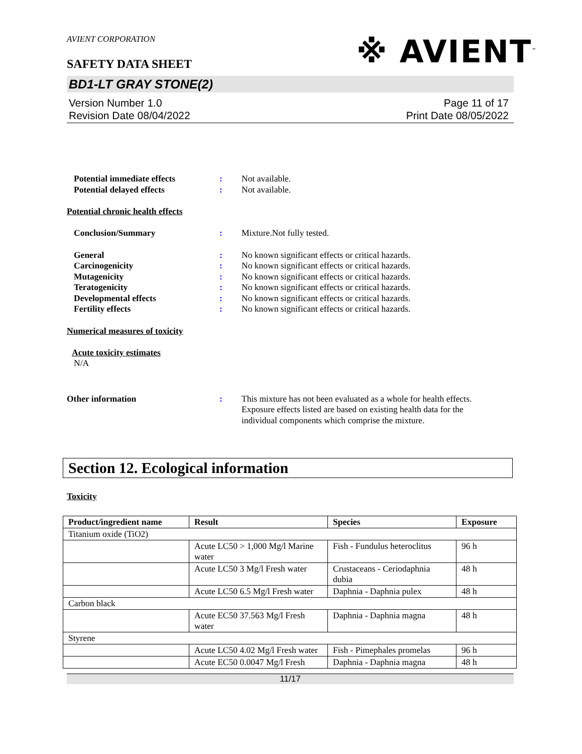AVIENT CORPORATION
SAFETY DATA SHEET
※ AVIENT<sup>™</sup>
BD1-LT GRAY STONE(2)
Version Number 1.0
Revision Date 08/04/2022
Page 11 of 17
Print Date 08/05/2022
Potential immediate effects : Not available.
Potential delayed effects : Not available.
Potential chronic health effects
Conclusion/Summary : Mixture.Not fully tested.
General : No known significant effects or critical hazards.
Carcinogenicity : No known significant effects or critical hazards.
Mutagenicity : No known significant effects or critical hazards.
Teratogenicity : No known significant effects or critical hazards.
Developmental effects : No known significant effects or critical hazards.
Fertility effects : No known significant effects or critical hazards.
Numerical measures of toxicity
Acute toxicity estimates
N/A
Other information : This mixture has not been evaluated as a whole for health effects. Exposure effects listed are based on existing health data for the individual components which comprise the mixture.
Section 12. Ecological information
Toxicity
| Product/ingredient name | Result | Species | Exposure |
| --- | --- | --- | --- |
| Titanium oxide (TiO2) | | | |
| | Acute LC50 > 1,000 Mg/l Marine water | Fish - Fundulus heteroclitus | 96 h |
| | Acute LC50 3 Mg/l Fresh water | Crustaceans - Ceriodaphnia dubia | 48 h |
| | Acute LC50 6.5 Mg/l Fresh water | Daphnia - Daphnia pulex | 48 h |
| Carbon black | | | |
| | Acute EC50 37.563 Mg/l Fresh water | Daphnia - Daphnia magna | 48 h |
| Styrene | | | |
| | Acute LC50 4.02 Mg/l Fresh water | Fish - Pimephales promelas | 96 h |
| | Acute EC50 0.0047 Mg/l Fresh | Daphnia - Daphnia magna | 48 h |
11/17